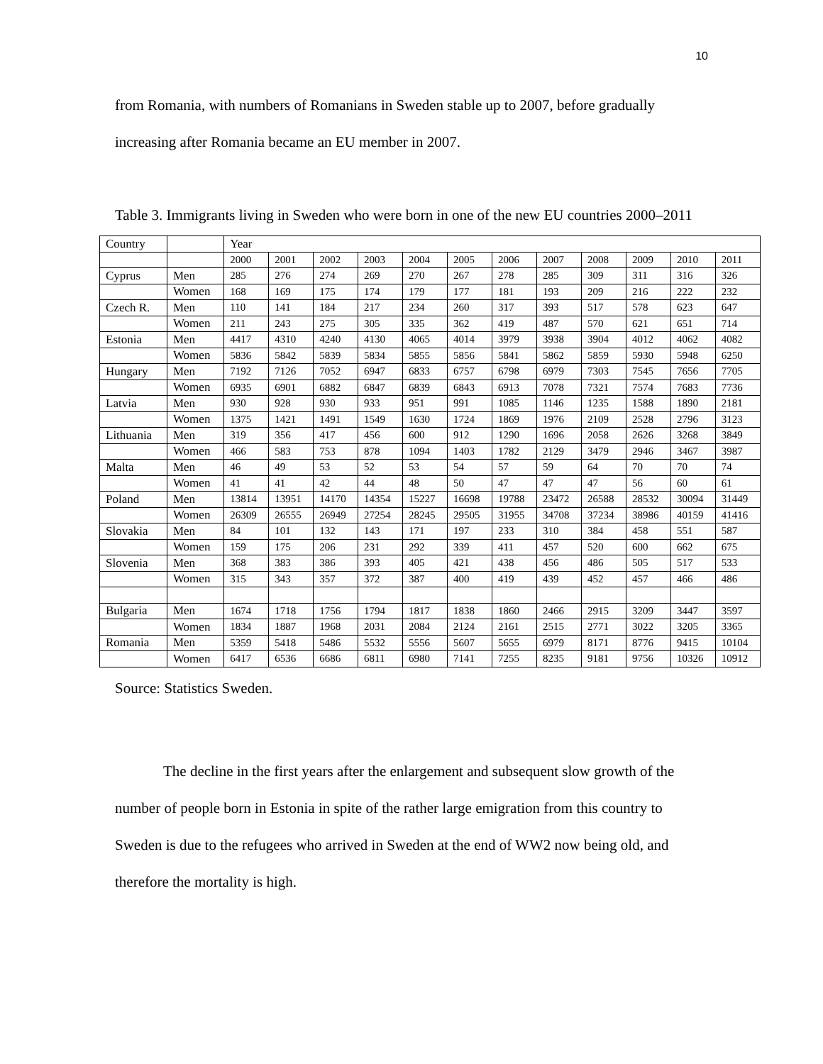10
from Romania, with numbers of Romanians in Sweden stable up to 2007, before gradually increasing after Romania became an EU member in 2007.
Table 3. Immigrants living in Sweden who were born in one of the new EU countries 2000–2011
| Country | | Year | | | | | | | | | | | |
| | | 2000 | 2001 | 2002 | 2003 | 2004 | 2005 | 2006 | 2007 | 2008 | 2009 | 2010 | 2011 |
| Cyprus | Men | 285 | 276 | 274 | 269 | 270 | 267 | 278 | 285 | 309 | 311 | 316 | 326 |
| | Women | 168 | 169 | 175 | 174 | 179 | 177 | 181 | 193 | 209 | 216 | 222 | 232 |
| Czech R. | Men | 110 | 141 | 184 | 217 | 234 | 260 | 317 | 393 | 517 | 578 | 623 | 647 |
| | Women | 211 | 243 | 275 | 305 | 335 | 362 | 419 | 487 | 570 | 621 | 651 | 714 |
| Estonia | Men | 4417 | 4310 | 4240 | 4130 | 4065 | 4014 | 3979 | 3938 | 3904 | 4012 | 4062 | 4082 |
| | Women | 5836 | 5842 | 5839 | 5834 | 5855 | 5856 | 5841 | 5862 | 5859 | 5930 | 5948 | 6250 |
| Hungary | Men | 7192 | 7126 | 7052 | 6947 | 6833 | 6757 | 6798 | 6979 | 7303 | 7545 | 7656 | 7705 |
| | Women | 6935 | 6901 | 6882 | 6847 | 6839 | 6843 | 6913 | 7078 | 7321 | 7574 | 7683 | 7736 |
| Latvia | Men | 930 | 928 | 930 | 933 | 951 | 991 | 1085 | 1146 | 1235 | 1588 | 1890 | 2181 |
| | Women | 1375 | 1421 | 1491 | 1549 | 1630 | 1724 | 1869 | 1976 | 2109 | 2528 | 2796 | 3123 |
| Lithuania | Men | 319 | 356 | 417 | 456 | 600 | 912 | 1290 | 1696 | 2058 | 2626 | 3268 | 3849 |
| | Women | 466 | 583 | 753 | 878 | 1094 | 1403 | 1782 | 2129 | 3479 | 2946 | 3467 | 3987 |
| Malta | Men | 46 | 49 | 53 | 52 | 53 | 54 | 57 | 59 | 64 | 70 | 70 | 74 |
| | Women | 41 | 41 | 42 | 44 | 48 | 50 | 47 | 47 | 47 | 56 | 60 | 61 |
| Poland | Men | 13814 | 13951 | 14170 | 14354 | 15227 | 16698 | 19788 | 23472 | 26588 | 28532 | 30094 | 31449 |
| | Women | 26309 | 26555 | 26949 | 27254 | 28245 | 29505 | 31955 | 34708 | 37234 | 38986 | 40159 | 41416 |
| Slovakia | Men | 84 | 101 | 132 | 143 | 171 | 197 | 233 | 310 | 384 | 458 | 551 | 587 |
| | Women | 159 | 175 | 206 | 231 | 292 | 339 | 411 | 457 | 520 | 600 | 662 | 675 |
| Slovenia | Men | 368 | 383 | 386 | 393 | 405 | 421 | 438 | 456 | 486 | 505 | 517 | 533 |
| | Women | 315 | 343 | 357 | 372 | 387 | 400 | 419 | 439 | 452 | 457 | 466 | 486 |
| Bulgaria | Men | 1674 | 1718 | 1756 | 1794 | 1817 | 1838 | 1860 | 2466 | 2915 | 3209 | 3447 | 3597 |
| | Women | 1834 | 1887 | 1968 | 2031 | 2084 | 2124 | 2161 | 2515 | 2771 | 3022 | 3205 | 3365 |
| Romania | Men | 5359 | 5418 | 5486 | 5532 | 5556 | 5607 | 5655 | 6979 | 8171 | 8776 | 9415 | 10104 |
| | Women | 6417 | 6536 | 6686 | 6811 | 6980 | 7141 | 7255 | 8235 | 9181 | 9756 | 10326 | 10912 |
Source: Statistics Sweden.
The decline in the first years after the enlargement and subsequent slow growth of the number of people born in Estonia in spite of the rather large emigration from this country to Sweden is due to the refugees who arrived in Sweden at the end of WW2 now being old, and therefore the mortality is high.